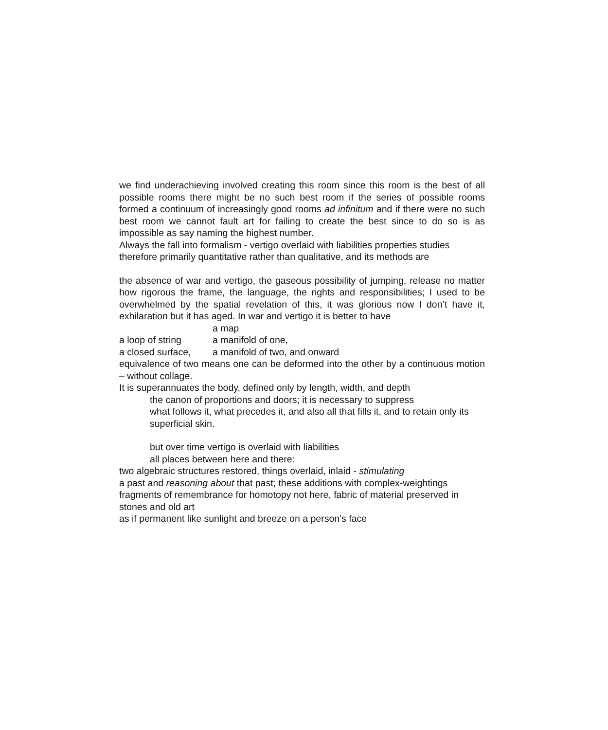we find underachieving involved creating this room since this room is the best of all possible rooms there might be no such best room if the series of possible rooms formed a continuum of increasingly good rooms ad infinitum and if there were no such best room we cannot fault art for failing to create the best since to do so is as impossible as say naming the highest number.
Always the fall into formalism - vertigo overlaid with liabilities properties studies therefore primarily quantitative rather than qualitative, and its methods are
the absence of war and vertigo, the gaseous possibility of jumping, release no matter how rigorous the frame, the language, the rights and responsibilities; I used to be overwhelmed by the spatial revelation of this, it was glorious now I don’t have it, exhilaration but it has aged. In war and vertigo it is better to have
a map
a loop of string a manifold of one,
a closed surface, a manifold of two, and onward
equivalence of two means one can be deformed into the other by a continuous motion – without collage.
It is superannuates the body, defined only by length, width, and depth
the canon of proportions and doors; it is necessary to suppress
what follows it, what precedes it, and also all that fills it, and to retain only its superficial skin.
but over time vertigo is overlaid with liabilities
all places between here and there:
two algebraic structures restored, things overlaid, inlaid - stimulating
a past and reasoning about that past; these additions with complex-weightings fragments of remembrance for homotopy not here, fabric of material preserved in stones and old art
as if permanent like sunlight and breeze on a person’s face